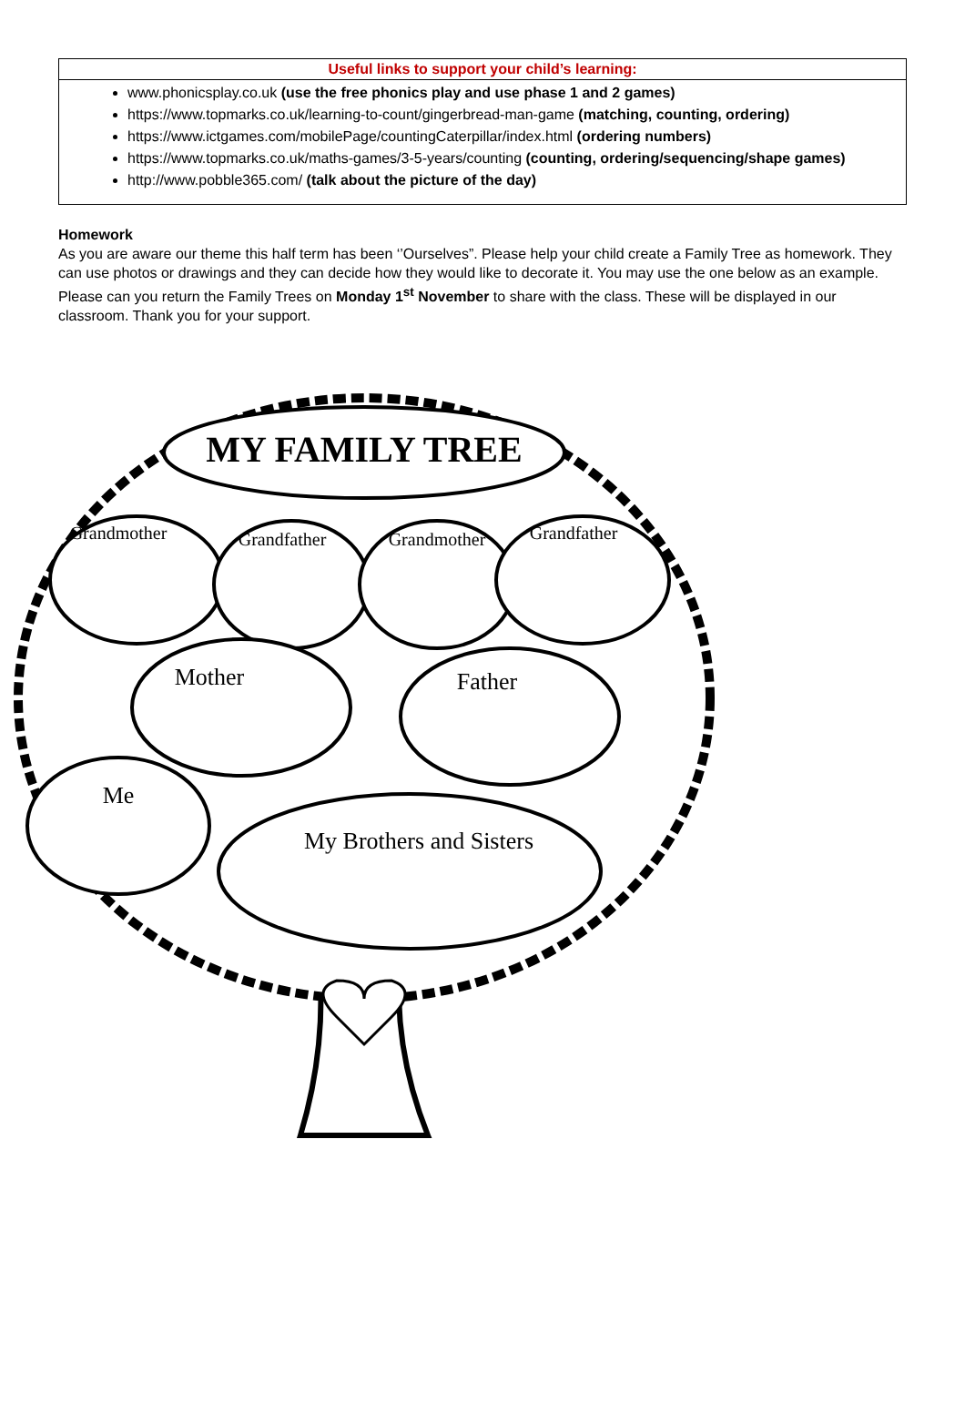| Useful links to support your child’s learning: |
| --- |
| www.phonicsplay.co.uk (use the free phonics play and use phase 1 and 2 games) https://www.topmarks.co.uk/learning-to-count/gingerbread-man-game (matching, counting, ordering) https://www.ictgames.com/mobilePage/countingCaterpillar/index.html (ordering numbers) https://www.topmarks.co.uk/maths-games/3-5-years/counting (counting, ordering/sequencing/shape games) http://www.pobble365.com/ (talk about the picture of the day) |
Homework
As you are aware our theme this half term has been ‘’Ourselves”. Please help your child create a Family Tree as homework. They can use photos or drawings and they can decide how they would like to decorate it. You may use the one below as an example. Please can you return the Family Trees on Monday 1<sup>st</sup> November to share with the class. These will be displayed in our classroom. Thank you for your support.
MY FAMILY TREE
Grandmother
Grandfather
Grandmother
Grandfather
Mother
Father
Me
My Brothers and Sisters